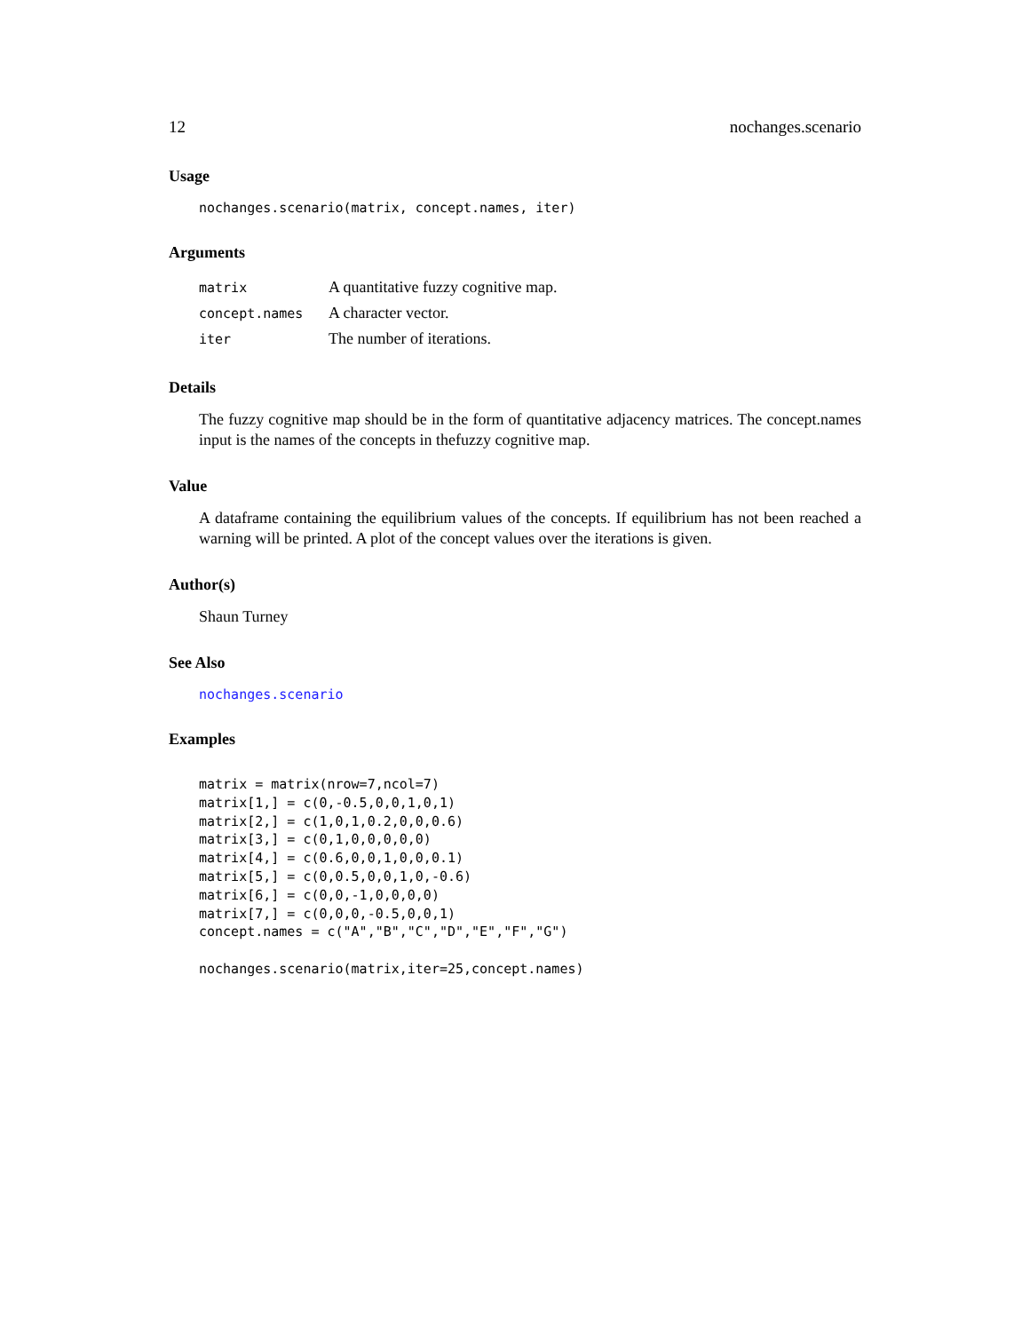12 nochanges.scenario
Usage
nochanges.scenario(matrix, concept.names, iter)
Arguments
| matrix | A quantitative fuzzy cognitive map. |
| concept.names | A character vector. |
| iter | The number of iterations. |
Details
The fuzzy cognitive map should be in the form of quantitative adjacency matrices. The concept.names input is the names of the concepts in thefuzzy cognitive map.
Value
A dataframe containing the equilibrium values of the concepts. If equilibrium has not been reached a warning will be printed. A plot of the concept values over the iterations is given.
Author(s)
Shaun Turney
See Also
nochanges.scenario
Examples
matrix = matrix(nrow=7,ncol=7)
matrix[1,] = c(0,-0.5,0,0,1,0,1)
matrix[2,] = c(1,0,1,0.2,0,0,0.6)
matrix[3,] = c(0,1,0,0,0,0,0)
matrix[4,] = c(0.6,0,0,1,0,0,0.1)
matrix[5,] = c(0,0.5,0,0,1,0,-0.6)
matrix[6,] = c(0,0,-1,0,0,0,0)
matrix[7,] = c(0,0,0,-0.5,0,0,1)
concept.names = c("A","B","C","D","E","F","G")

nochanges.scenario(matrix,iter=25,concept.names)